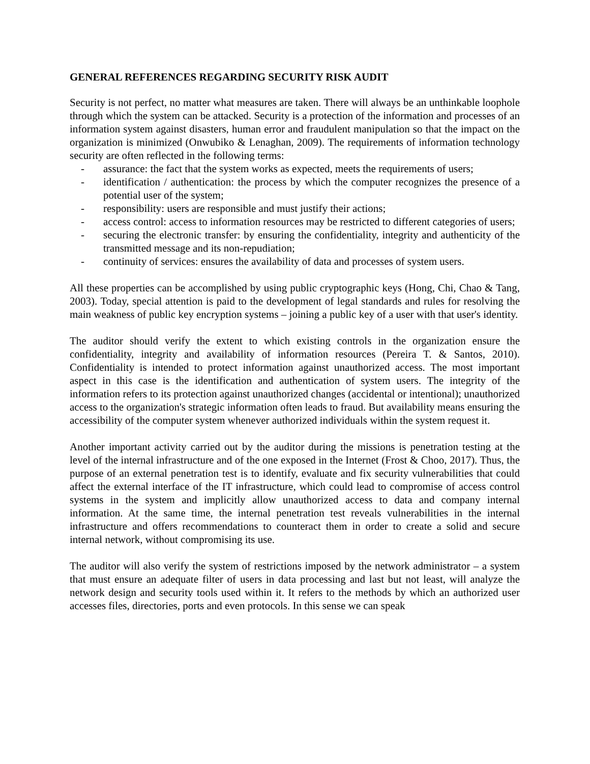GENERAL REFERENCES REGARDING SECURITY RISK AUDIT
Security is not perfect, no matter what measures are taken. There will always be an unthinkable loophole through which the system can be attacked. Security is a protection of the information and processes of an information system against disasters, human error and fraudulent manipulation so that the impact on the organization is minimized (Onwubiko & Lenaghan, 2009). The requirements of information technology security are often reflected in the following terms:
- assurance: the fact that the system works as expected, meets the requirements of users;
- identification / authentication: the process by which the computer recognizes the presence of a potential user of the system;
- responsibility: users are responsible and must justify their actions;
- access control: access to information resources may be restricted to different categories of users;
- securing the electronic transfer: by ensuring the confidentiality, integrity and authenticity of the transmitted message and its non-repudiation;
- continuity of services: ensures the availability of data and processes of system users.
All these properties can be accomplished by using public cryptographic keys (Hong, Chi, Chao & Tang, 2003). Today, special attention is paid to the development of legal standards and rules for resolving the main weakness of public key encryption systems – joining a public key of a user with that user's identity.
The auditor should verify the extent to which existing controls in the organization ensure the confidentiality, integrity and availability of information resources (Pereira T. & Santos, 2010). Confidentiality is intended to protect information against unauthorized access. The most important aspect in this case is the identification and authentication of system users. The integrity of the information refers to its protection against unauthorized changes (accidental or intentional); unauthorized access to the organization's strategic information often leads to fraud. But availability means ensuring the accessibility of the computer system whenever authorized individuals within the system request it.
Another important activity carried out by the auditor during the missions is penetration testing at the level of the internal infrastructure and of the one exposed in the Internet (Frost & Choo, 2017). Thus, the purpose of an external penetration test is to identify, evaluate and fix security vulnerabilities that could affect the external interface of the IT infrastructure, which could lead to compromise of access control systems in the system and implicitly allow unauthorized access to data and company internal information. At the same time, the internal penetration test reveals vulnerabilities in the internal infrastructure and offers recommendations to counteract them in order to create a solid and secure internal network, without compromising its use.
The auditor will also verify the system of restrictions imposed by the network administrator – a system that must ensure an adequate filter of users in data processing and last but not least, will analyze the network design and security tools used within it. It refers to the methods by which an authorized user accesses files, directories, ports and even protocols. In this sense we can speak